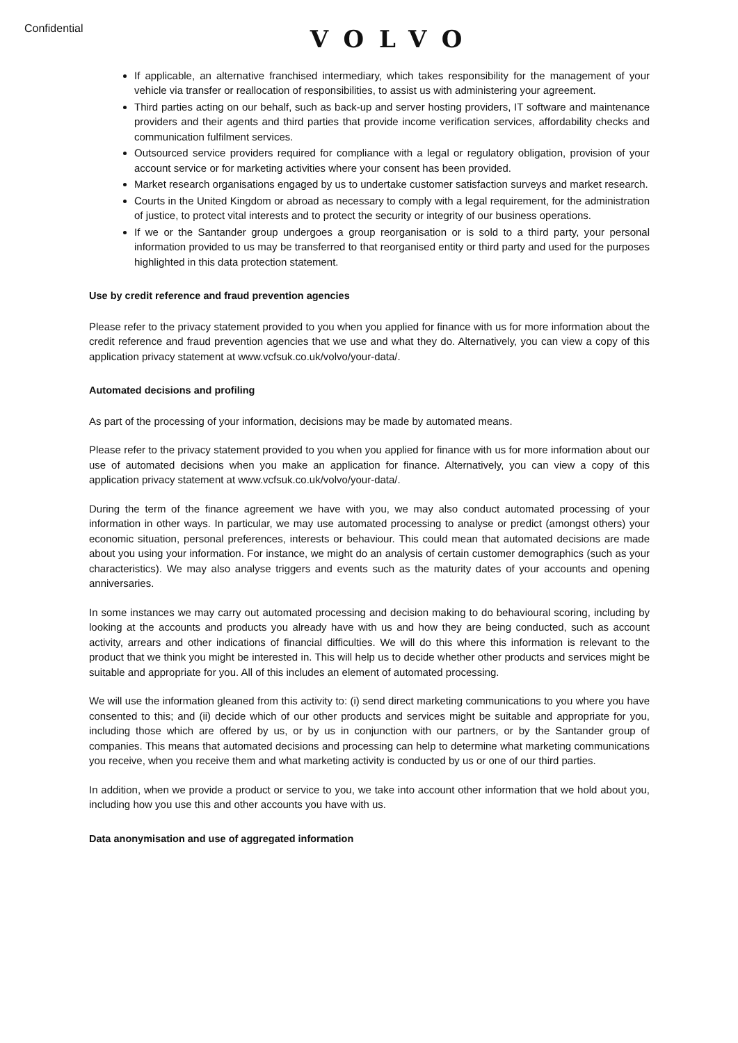Confidential
VOLVO
If applicable, an alternative franchised intermediary, which takes responsibility for the management of your vehicle via transfer or reallocation of responsibilities, to assist us with administering your agreement.
Third parties acting on our behalf, such as back-up and server hosting providers, IT software and maintenance providers and their agents and third parties that provide income verification services, affordability checks and communication fulfilment services.
Outsourced service providers required for compliance with a legal or regulatory obligation, provision of your account service or for marketing activities where your consent has been provided.
Market research organisations engaged by us to undertake customer satisfaction surveys and market research.
Courts in the United Kingdom or abroad as necessary to comply with a legal requirement, for the administration of justice, to protect vital interests and to protect the security or integrity of our business operations.
If we or the Santander group undergoes a group reorganisation or is sold to a third party, your personal information provided to us may be transferred to that reorganised entity or third party and used for the purposes highlighted in this data protection statement.
Use by credit reference and fraud prevention agencies
Please refer to the privacy statement provided to you when you applied for finance with us for more information about the credit reference and fraud prevention agencies that we use and what they do. Alternatively, you can view a copy of this application privacy statement at www.vcfsuk.co.uk/volvo/your-data/.
Automated decisions and profiling
As part of the processing of your information, decisions may be made by automated means.
Please refer to the privacy statement provided to you when you applied for finance with us for more information about our use of automated decisions when you make an application for finance. Alternatively, you can view a copy of this application privacy statement at www.vcfsuk.co.uk/volvo/your-data/.
During the term of the finance agreement we have with you, we may also conduct automated processing of your information in other ways. In particular, we may use automated processing to analyse or predict (amongst others) your economic situation, personal preferences, interests or behaviour. This could mean that automated decisions are made about you using your information. For instance, we might do an analysis of certain customer demographics (such as your characteristics). We may also analyse triggers and events such as the maturity dates of your accounts and opening anniversaries.
In some instances we may carry out automated processing and decision making to do behavioural scoring, including by looking at the accounts and products you already have with us and how they are being conducted, such as account activity, arrears and other indications of financial difficulties. We will do this where this information is relevant to the product that we think you might be interested in. This will help us to decide whether other products and services might be suitable and appropriate for you. All of this includes an element of automated processing.
We will use the information gleaned from this activity to: (i) send direct marketing communications to you where you have consented to this; and (ii) decide which of our other products and services might be suitable and appropriate for you, including those which are offered by us, or by us in conjunction with our partners, or by the Santander group of companies. This means that automated decisions and processing can help to determine what marketing communications you receive, when you receive them and what marketing activity is conducted by us or one of our third parties.
In addition, when we provide a product or service to you, we take into account other information that we hold about you, including how you use this and other accounts you have with us.
Data anonymisation and use of aggregated information